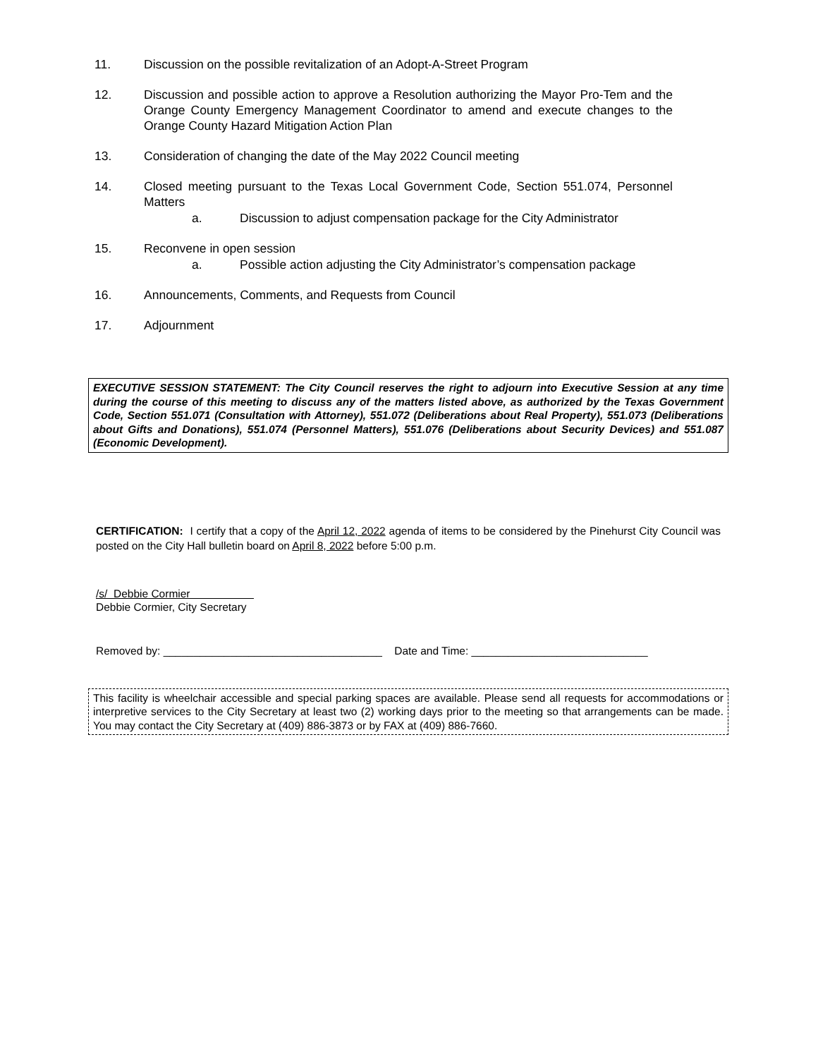11. Discussion on the possible revitalization of an Adopt-A-Street Program
12. Discussion and possible action to approve a Resolution authorizing the Mayor Pro-Tem and the Orange County Emergency Management Coordinator to amend and execute changes to the Orange County Hazard Mitigation Action Plan
13. Consideration of changing the date of the May 2022 Council meeting
14. Closed meeting pursuant to the Texas Local Government Code, Section 551.074, Personnel Matters
a. Discussion to adjust compensation package for the City Administrator
15. Reconvene in open session
a. Possible action adjusting the City Administrator’s compensation package
16. Announcements, Comments, and Requests from Council
17. Adjournment
EXECUTIVE SESSION STATEMENT: The City Council reserves the right to adjourn into Executive Session at any time during the course of this meeting to discuss any of the matters listed above, as authorized by the Texas Government Code, Section 551.071 (Consultation with Attorney), 551.072 (Deliberations about Real Property), 551.073 (Deliberations about Gifts and Donations), 551.074 (Personnel Matters), 551.076 (Deliberations about Security Devices) and 551.087 (Economic Development).
CERTIFICATION: I certify that a copy of the April 12, 2022 agenda of items to be considered by the Pinehurst City Council was posted on the City Hall bulletin board on April 8, 2022 before 5:00 p.m.
/s/ Debbie Cormier
Debbie Cormier, City Secretary
Removed by: ____________________________________ Date and Time: _____________________________
This facility is wheelchair accessible and special parking spaces are available. Please send all requests for accommodations or interpretive services to the City Secretary at least two (2) working days prior to the meeting so that arrangements can be made. You may contact the City Secretary at (409) 886-3873 or by FAX at (409) 886-7660.